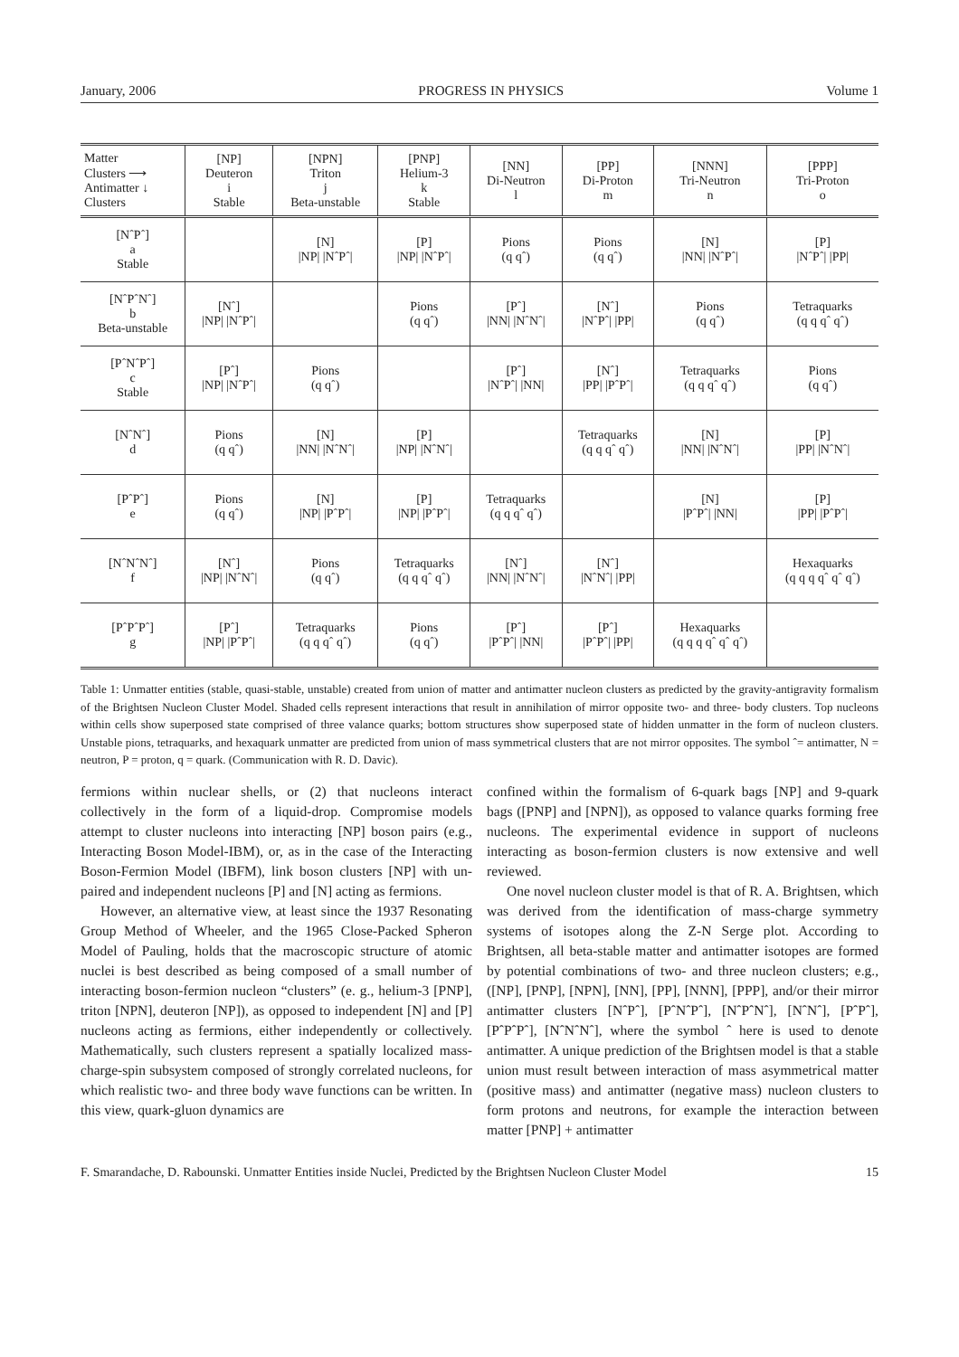January, 2006 PROGRESS IN PHYSICS Volume 1
| Matter Clusters ⟶ Antimatter ↓ Clusters | [NP] Deuteron i Stable | [NPN] Triton j Beta-unstable | [PNP] Helium-3 k Stable | [NN] Di-Neutron l | [PP] Di-Proton m | [NNN] Tri-Neutron n | [PPP] Tri-Proton o |
| --- | --- | --- | --- | --- | --- | --- | --- |
| [NˆPˆ] a Stable | | [N] /NP/ /NˆPˆ/ | [P] /NP/ /NˆPˆ/ | Pions (q qˆ) | Pions (q qˆ) | [N] /NN/ /NˆPˆ/ | [P] /NˆPˆ/ /PP/ |
| [NˆPˆNˆ] b Beta-unstable | [Nˆ] /NP/ /NˆPˆ/ | | Pions (q qˆ) | [Pˆ] /NN/ /NˆNˆ/ | [Nˆ] /NˆPˆ/ /PP/ | Pions (q qˆ) | Tetraquarks (q q qˆ qˆ) |
| [PˆNˆPˆ] c Stable | [Pˆ] /NP/ /NˆPˆ/ | Pions (q qˆ) | | [Pˆ] /NˆPˆ/ /NN/ | [Nˆ] /PP/ /PˆPˆ/ | Tetraquarks (q q qˆ qˆ) | Pions (q qˆ) |
| [NˆNˆ] d | Pions (q qˆ) | [N] /NN/ /NˆNˆ/ | [P] /NP/ /NˆNˆ/ | | Tetraquarks (q q qˆ qˆ) | [N] /NN/ /NˆNˆ/ | [P] /PP/ /NˆNˆ/ |
| [PˆPˆ] e | Pions (q qˆ) | [N] /NP/ /PˆPˆ/ | [P] /NP/ /PˆPˆ/ | Tetraquarks (q q qˆ qˆ) | | [N] /PˆPˆ/ /NN/ | [P] /PP/ /PˆPˆ/ |
| [NˆNˆNˆ] f | [Nˆ] /NP/ /NˆNˆ/ | Pions (q qˆ) | Tetraquarks (q q qˆ qˆ) | [Nˆ] /NN/ /NˆNˆ/ | [Nˆ] /NˆNˆ/ /PP/ | | Hexaquarks (q q q qˆ qˆ qˆ) |
| [PˆPˆPˆ] g | [Pˆ] /NP/ /PˆPˆ/ | Tetraquarks (q q qˆ qˆ) | Pions (q qˆ) | [Pˆ] /PˆPˆ/ /NN/ | [Pˆ] /PˆPˆ/ /PP/ | Hexaquarks (q q q qˆ qˆ qˆ) | |
Table 1: Unmatter entities (stable, quasi-stable, unstable) created from union of matter and antimatter nucleon clusters as predicted by the gravity-antigravity formalism of the Brightsen Nucleon Cluster Model. Shaded cells represent interactions that result in annihilation of mirror opposite two- and three- body clusters. Top nucleons within cells show superposed state comprised of three valance quarks; bottom structures show superposed state of hidden unmatter in the form of nucleon clusters. Unstable pions, tetraquarks, and hexaquark unmatter are predicted from union of mass symmetrical clusters that are not mirror opposites. The symbol ˆ= antimatter, N = neutron, P = proton, q = quark. (Communication with R. D. Davic).
fermions within nuclear shells, or (2) that nucleons interact collectively in the form of a liquid-drop. Compromise models attempt to cluster nucleons into interacting [NP] boson pairs (e.g., Interacting Boson Model-IBM), or, as in the case of the Interacting Boson-Fermion Model (IBFM), link boson clusters [NP] with un-paired and independent nucleons [P] and [N] acting as fermions.
However, an alternative view, at least since the 1937 Resonating Group Method of Wheeler, and the 1965 Close-Packed Spheron Model of Pauling, holds that the macroscopic structure of atomic nuclei is best described as being composed of a small number of interacting boson-fermion nucleon “clusters” (e. g., helium-3 [PNP], triton [NPN], deuteron [NP]), as opposed to independent [N] and [P] nucleons acting as fermions, either independently or collectively. Mathematically, such clusters represent a spatially localized mass-charge-spin subsystem composed of strongly correlated nucleons, for which realistic two- and three body wave functions can be written. In this view, quark-gluon dynamics are
confined within the formalism of 6-quark bags [NP] and 9-quark bags ([PNP] and [NPN]), as opposed to valance quarks forming free nucleons. The experimental evidence in support of nucleons interacting as boson-fermion clusters is now extensive and well reviewed.
One novel nucleon cluster model is that of R. A. Brightsen, which was derived from the identification of mass-charge symmetry systems of isotopes along the Z-N Serge plot. According to Brightsen, all beta-stable matter and antimatter isotopes are formed by potential combinations of two- and three nucleon clusters; e.g., ([NP], [PNP], [NPN], [NN], [PP], [NNN], [PPP], and/or their mirror antimatter clusters [NˆPˆ], [PˆNˆPˆ], [NˆPˆNˆ], [NˆNˆ], [PˆPˆ], [PˆPˆPˆ], [NˆNˆNˆ], where the symbol ˆ here is used to denote antimatter. A unique prediction of the Brightsen model is that a stable union must result between interaction of mass asymmetrical matter (positive mass) and antimatter (negative mass) nucleon clusters to form protons and neutrons, for example the interaction between matter [PNP] + antimatter
F. Smarandache, D. Rabounski. Unmatter Entities inside Nuclei, Predicted by the Brightsen Nucleon Cluster Model 15